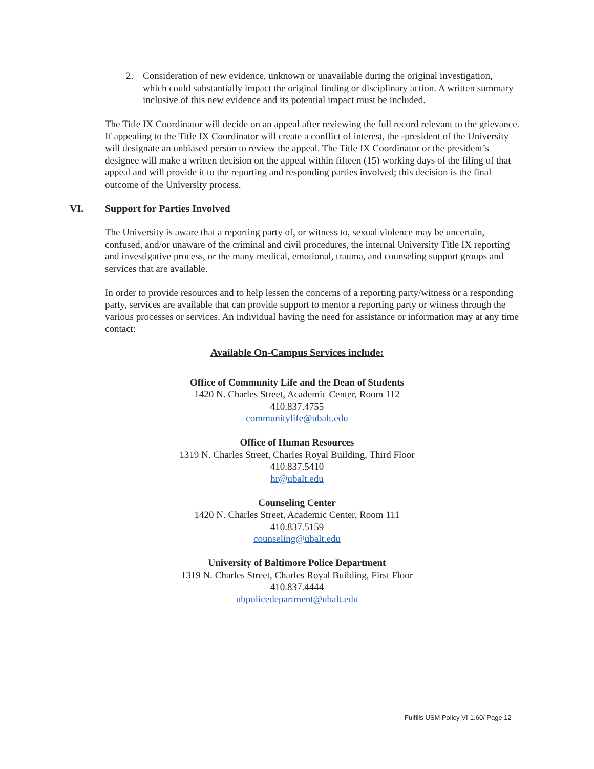2. Consideration of new evidence, unknown or unavailable during the original investigation, which could substantially impact the original finding or disciplinary action. A written summary inclusive of this new evidence and its potential impact must be included.
The Title IX Coordinator will decide on an appeal after reviewing the full record relevant to the grievance. If appealing to the Title IX Coordinator will create a conflict of interest, the -president of the University will designate an unbiased person to review the appeal. The Title IX Coordinator or the president’s designee will make a written decision on the appeal within fifteen (15) working days of the filing of that appeal and will provide it to the reporting and responding parties involved; this decision is the final outcome of the University process.
VI. Support for Parties Involved
The University is aware that a reporting party of, or witness to, sexual violence may be uncertain, confused, and/or unaware of the criminal and civil procedures, the internal University Title IX reporting and investigative process, or the many medical, emotional, trauma, and counseling support groups and services that are available.
In order to provide resources and to help lessen the concerns of a reporting party/witness or a responding party, services are available that can provide support to mentor a reporting party or witness through the various processes or services. An individual having the need for assistance or information may at any time contact:
Available On-Campus Services include:
Office of Community Life and the Dean of Students
1420 N. Charles Street, Academic Center, Room 112
410.837.4755
communitylife@ubalt.edu
Office of Human Resources
1319 N. Charles Street, Charles Royal Building, Third Floor
410.837.5410
hr@ubalt.edu
Counseling Center
1420 N. Charles Street, Academic Center, Room 111
410.837.5159
counseling@ubalt.edu
University of Baltimore Police Department
1319 N. Charles Street, Charles Royal Building, First Floor
410.837.4444
ubpolicedepartment@ubalt.edu
Fulfills USM Policy VI-1.60/ Page 12